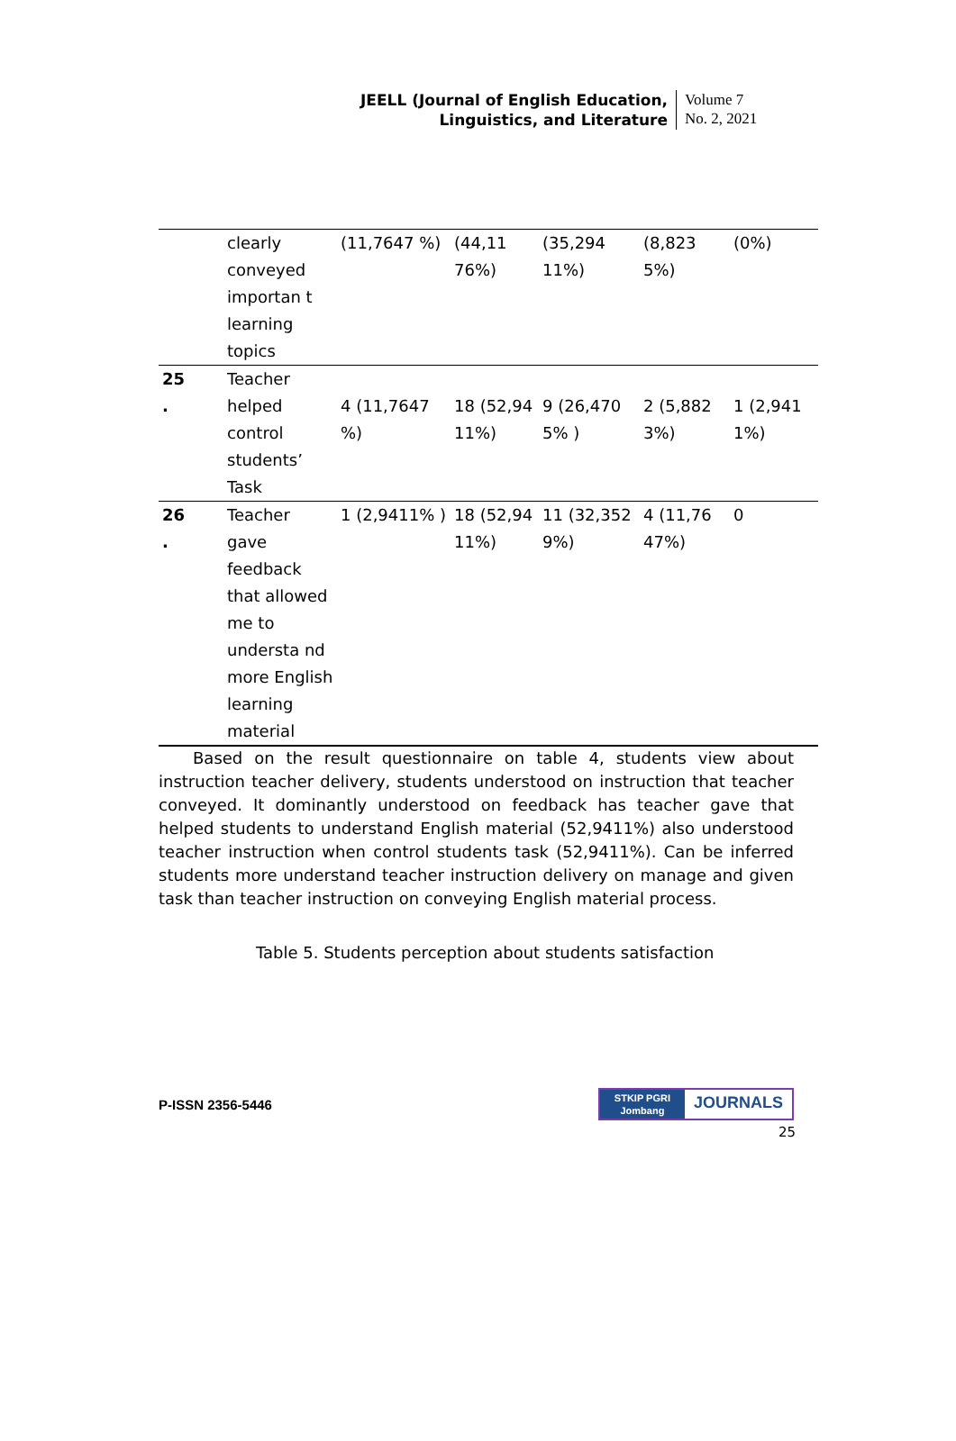JEELL (Journal of English Education,
Linguistics, and Literature
Volume 7
No. 2, 2021
| | clearly conveyed importan t learning topics | (11,7647 %) | (44,11 76%) | (35,294 11%) | (8,823 5%) | (0%) |
| 25 . | Teacher helped control students’ Task | 4 (11,7647 %) | 18 (52,94 11%) | 9 (26,470 5% ) | 2 (5,882 3%) | 1 (2,941 1%) |
| 26 . | Teacher gave feedback that allowed me to understa nd more English learning material | 1 (2,9411% ) | 18 (52,94 11%) | 11 (32,352 9%) | 4 (11,76 47%) | 0 |
Based on the result questionnaire on table 4, students view about instruction teacher delivery, students understood on instruction that teacher conveyed. It dominantly understood on feedback has teacher gave that helped students to understand English material (52,9411%) also understood teacher instruction when control students task (52,9411%). Can be inferred students more understand teacher instruction delivery on manage and given task than teacher instruction on conveying English material process.
Table 5. Students perception about students satisfaction
P-ISSN 2356-5446
STKIP PGRI
Jombang
JOURNALS
25